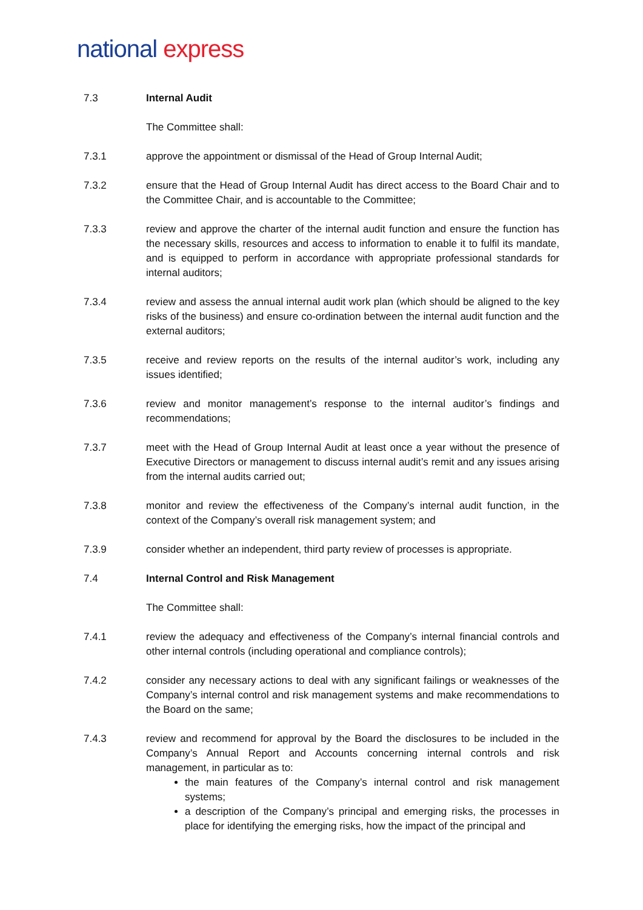national express
7.3 Internal Audit
The Committee shall:
7.3.1 approve the appointment or dismissal of the Head of Group Internal Audit;
7.3.2 ensure that the Head of Group Internal Audit has direct access to the Board Chair and to the Committee Chair, and is accountable to the Committee;
7.3.3 review and approve the charter of the internal audit function and ensure the function has the necessary skills, resources and access to information to enable it to fulfil its mandate, and is equipped to perform in accordance with appropriate professional standards for internal auditors;
7.3.4 review and assess the annual internal audit work plan (which should be aligned to the key risks of the business) and ensure co-ordination between the internal audit function and the external auditors;
7.3.5 receive and review reports on the results of the internal auditor’s work, including any issues identified;
7.3.6 review and monitor management’s response to the internal auditor’s findings and recommendations;
7.3.7 meet with the Head of Group Internal Audit at least once a year without the presence of Executive Directors or management to discuss internal audit’s remit and any issues arising from the internal audits carried out;
7.3.8 monitor and review the effectiveness of the Company’s internal audit function, in the context of the Company’s overall risk management system; and
7.3.9 consider whether an independent, third party review of processes is appropriate.
7.4 Internal Control and Risk Management
The Committee shall:
7.4.1 review the adequacy and effectiveness of the Company’s internal financial controls and other internal controls (including operational and compliance controls);
7.4.2 consider any necessary actions to deal with any significant failings or weaknesses of the Company’s internal control and risk management systems and make recommendations to the Board on the same;
7.4.3 review and recommend for approval by the Board the disclosures to be included in the Company’s Annual Report and Accounts concerning internal controls and risk management, in particular as to:
the main features of the Company’s internal control and risk management systems;
a description of the Company’s principal and emerging risks, the processes in place for identifying the emerging risks, how the impact of the principal and